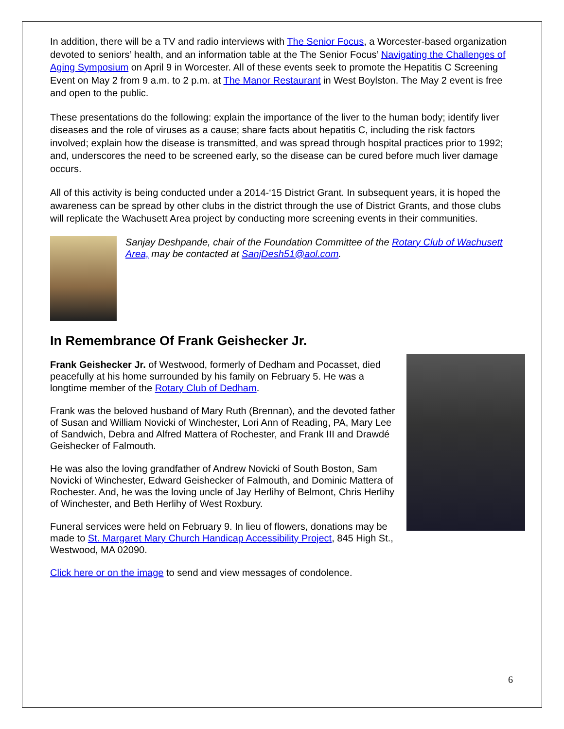In addition, there will be a TV and radio interviews with The Senior Focus, a Worcester-based organization devoted to seniors’ health, and an information table at the The Senior Focus’ Navigating the Challenges of Aging Symposium on April 9 in Worcester. All of these events seek to promote the Hepatitis C Screening Event on May 2 from 9 a.m. to 2 p.m. at The Manor Restaurant in West Boylston. The May 2 event is free and open to the public.
These presentations do the following: explain the importance of the liver to the human body; identify liver diseases and the role of viruses as a cause; share facts about hepatitis C, including the risk factors involved; explain how the disease is transmitted, and was spread through hospital practices prior to 1992; and, underscores the need to be screened early, so the disease can be cured before much liver damage occurs.
All of this activity is being conducted under a 2014-‘15 District Grant. In subsequent years, it is hoped the awareness can be spread by other clubs in the district through the use of District Grants, and those clubs will replicate the Wachusett Area project by conducting more screening events in their communities.
Sanjay Deshpande, chair of the Foundation Committee of the Rotary Club of Wachusett Area, may be contacted at SanjDesh51@aol.com.
In Remembrance Of Frank Geishecker Jr.
Frank Geishecker Jr. of Westwood, formerly of Dedham and Pocasset, died peacefully at his home surrounded by his family on February 5. He was a longtime member of the Rotary Club of Dedham.
Frank was the beloved husband of Mary Ruth (Brennan), and the devoted father of Susan and William Novicki of Winchester, Lori Ann of Reading, PA, Mary Lee of Sandwich, Debra and Alfred Mattera of Rochester, and Frank III and Drawdé Geishecker of Falmouth.
He was also the loving grandfather of Andrew Novicki of South Boston, Sam Novicki of Winchester, Edward Geishecker of Falmouth, and Dominic Mattera of Rochester. And, he was the loving uncle of Jay Herlihy of Belmont, Chris Herlihy of Winchester, and Beth Herlihy of West Roxbury.
Funeral services were held on February 9. In lieu of flowers, donations may be made to St. Margaret Mary Church Handicap Accessibility Project, 845 High St., Westwood, MA 02090.
Click here or on the image to send and view messages of condolence.
6